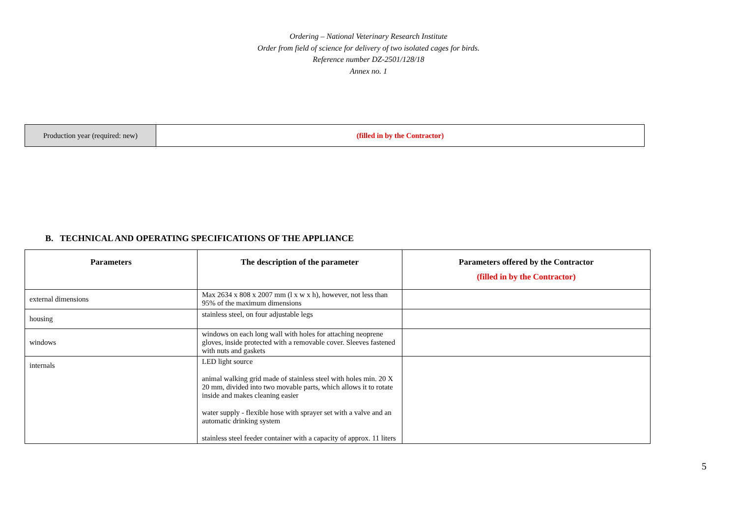Ordering – National Veterinary Research Institute
Order from field of science for delivery of two isolated cages for birds.
Reference number DZ-2501/128/18
Annex no. 1
| Production year (required: new) | (filled in by the Contractor) |
B. TECHNICAL AND OPERATING SPECIFICATIONS OF THE APPLIANCE
| Parameters | The description of the parameter | Parameters offered by the Contractor (filled in by the Contractor) |
| --- | --- | --- |
| external dimensions | Max 2634 x 808 x 2007 mm (l x w x h), however, not less than 95% of the maximum dimensions | |
| housing | stainless steel, on four adjustable legs | |
| windows | windows on each long wall with holes for attaching neoprene gloves, inside protected with a removable cover. Sleeves fastened with nuts and gaskets | |
| internals | LED light source animal walking grid made of stainless steel with holes min. 20 X 20 mm, divided into two movable parts, which allows it to rotate inside and makes cleaning easier water supply - flexible hose with sprayer set with a valve and an automatic drinking system stainless steel feeder container with a capacity of approx. 11 liters | |
5